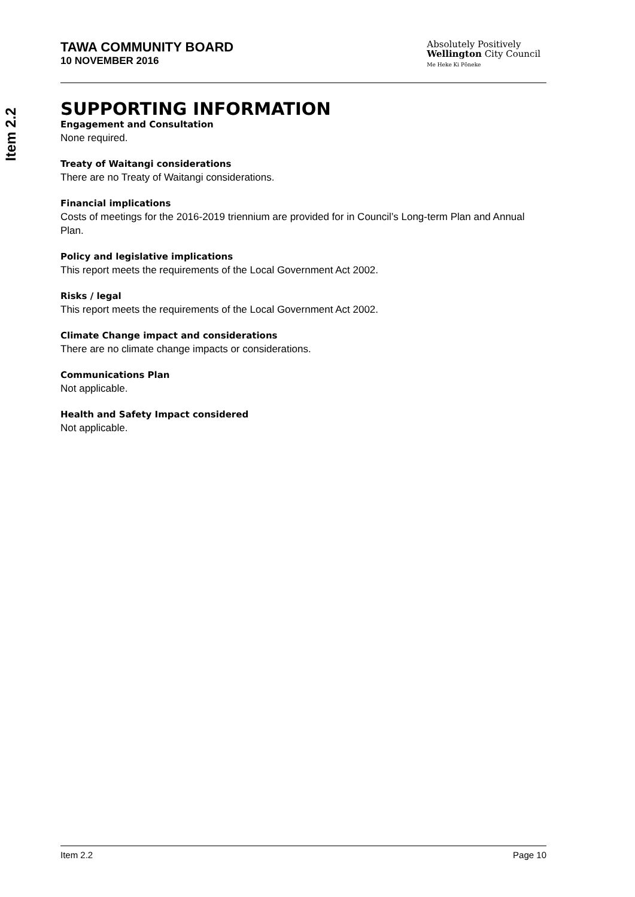Item 2.2
TAWA COMMUNITY BOARD
10 NOVEMBER 2016
Absolutely Positively
Wellington City Council
Me Heke Ki Pōneke
SUPPORTING INFORMATION
Engagement and Consultation
None required.
Treaty of Waitangi considerations
There are no Treaty of Waitangi considerations.
Financial implications
Costs of meetings for the 2016-2019 triennium are provided for in Council’s Long-term Plan and Annual Plan.
Policy and legislative implications
This report meets the requirements of the Local Government Act 2002.
Risks / legal
This report meets the requirements of the Local Government Act 2002.
Climate Change impact and considerations
There are no climate change impacts or considerations.
Communications Plan
Not applicable.
Health and Safety Impact considered
Not applicable.
Item 2.2 Page 10